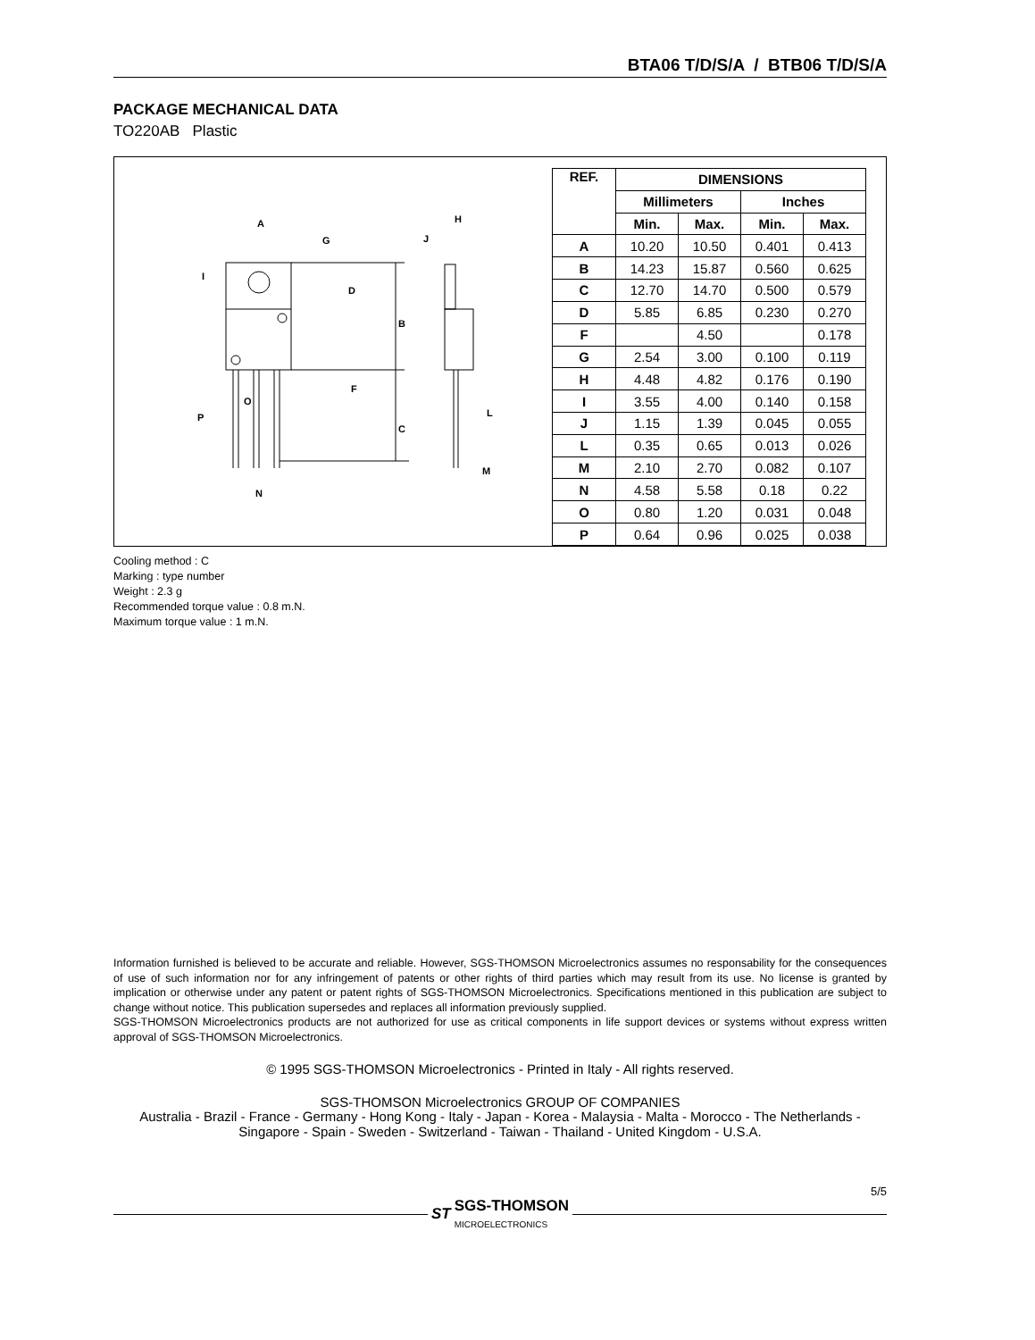BTA06 T/D/S/A / BTB06 T/D/S/A
PACKAGE MECHANICAL DATA
TO220AB Plastic
A
G
I
D
B
F
C
O
P
N
H
J
L
M
| REF. | DIMENSIONS | | | |
| --- | --- | --- | --- | --- |
| | Millimeters | | Inches | |
| | Min. | Max. | Min. | Max. |
| A | 10.20 | 10.50 | 0.401 | 0.413 |
| B | 14.23 | 15.87 | 0.560 | 0.625 |
| C | 12.70 | 14.70 | 0.500 | 0.579 |
| D | 5.85 | 6.85 | 0.230 | 0.270 |
| F | | 4.50 | | 0.178 |
| G | 2.54 | 3.00 | 0.100 | 0.119 |
| H | 4.48 | 4.82 | 0.176 | 0.190 |
| I | 3.55 | 4.00 | 0.140 | 0.158 |
| J | 1.15 | 1.39 | 0.045 | 0.055 |
| L | 0.35 | 0.65 | 0.013 | 0.026 |
| M | 2.10 | 2.70 | 0.082 | 0.107 |
| N | 4.58 | 5.58 | 0.18 | 0.22 |
| O | 0.80 | 1.20 | 0.031 | 0.048 |
| P | 0.64 | 0.96 | 0.025 | 0.038 |
Cooling method : C
Marking : type number
Weight : 2.3 g
Recommended torque value : 0.8 m.N.
Maximum torque value : 1 m.N.
Information furnished is believed to be accurate and reliable. However, SGS-THOMSON Microelectronics assumes no responsability for the consequences of use of such information nor for any infringement of patents or other rights of third parties which may result from its use. No license is granted by implication or otherwise under any patent or patent rights of SGS-THOMSON Microelectronics. Specifications mentioned in this publication are subject to change without notice. This publication supersedes and replaces all information previously supplied.
SGS-THOMSON Microelectronics products are not authorized for use as critical components in life support devices or systems without express written approval of SGS-THOMSON Microelectronics.
© 1995 SGS-THOMSON Microelectronics - Printed in Italy - All rights reserved.
SGS-THOMSON Microelectronics GROUP OF COMPANIES
Australia - Brazil - France - Germany - Hong Kong - Italy - Japan - Korea - Malaysia - Malta - Morocco - The Netherlands - Singapore - Spain - Sweden - Switzerland - Taiwan - Thailand - United Kingdom - U.S.A.
ST
SGS-THOMSON
MICROELECTRONICS
5/5